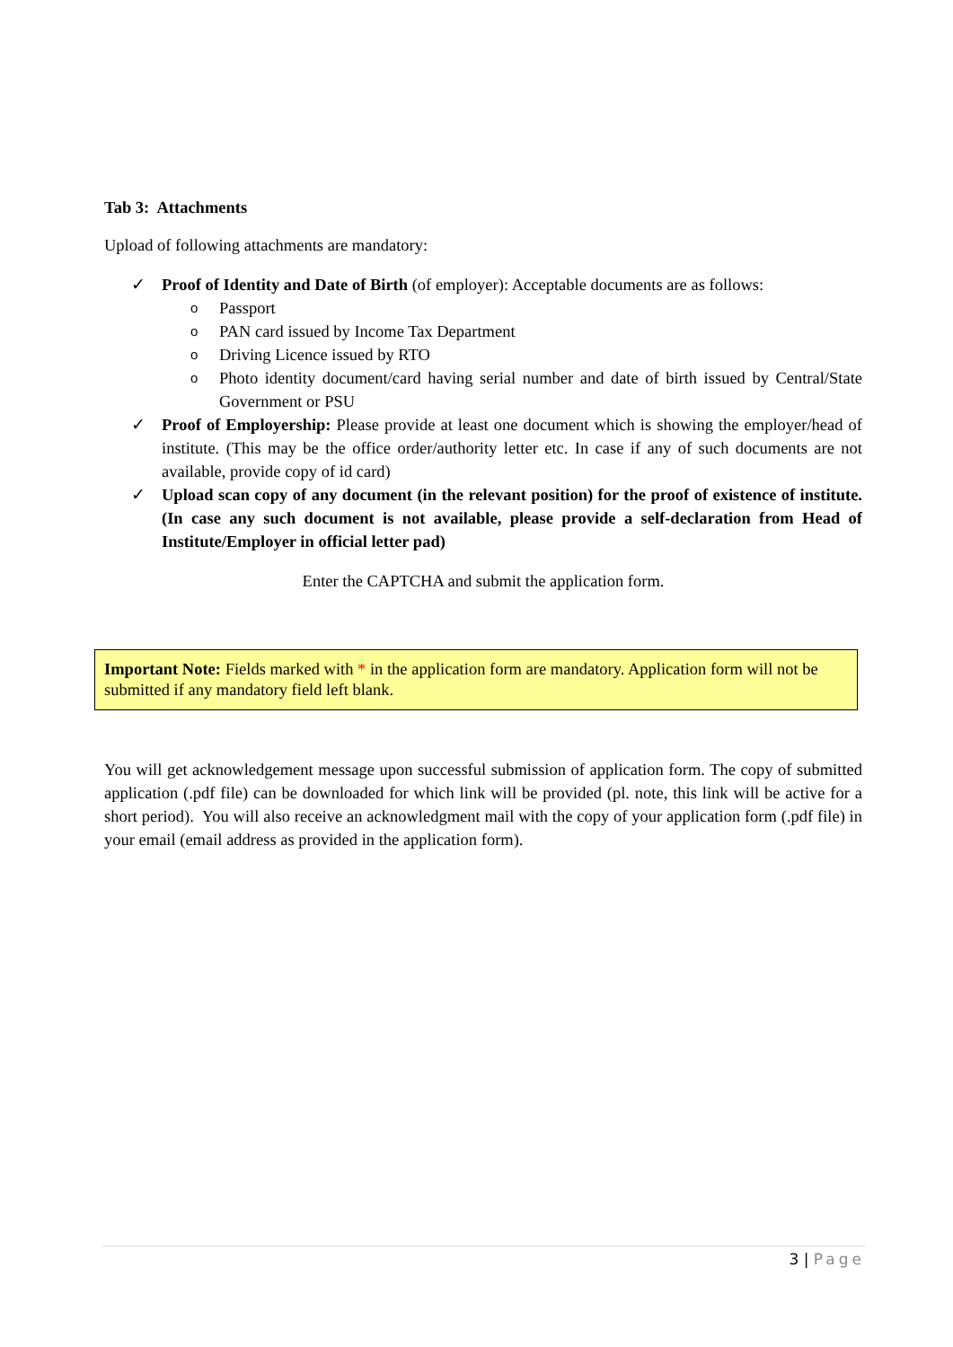Tab 3: Attachments
Upload of following attachments are mandatory:
✓ Proof of Identity and Date of Birth (of employer): Acceptable documents are as follows:
o Passport
o PAN card issued by Income Tax Department
o Driving Licence issued by RTO
o Photo identity document/card having serial number and date of birth issued by Central/State Government or PSU
✓ Proof of Employership: Please provide at least one document which is showing the employer/head of institute. (This may be the office order/authority letter etc. In case if any of such documents are not available, provide copy of id card)
✓ Upload scan copy of any document (in the relevant position) for the proof of existence of institute. (In case any such document is not available, please provide a self-declaration from Head of Institute/Employer in official letter pad)
Enter the CAPTCHA and submit the application form.
Important Note: Fields marked with * in the application form are mandatory. Application form will not be submitted if any mandatory field left blank.
You will get acknowledgement message upon successful submission of application form. The copy of submitted application (.pdf file) can be downloaded for which link will be provided (pl. note, this link will be active for a short period). You will also receive an acknowledgment mail with the copy of your application form (.pdf file) in your email (email address as provided in the application form).
3 | Page